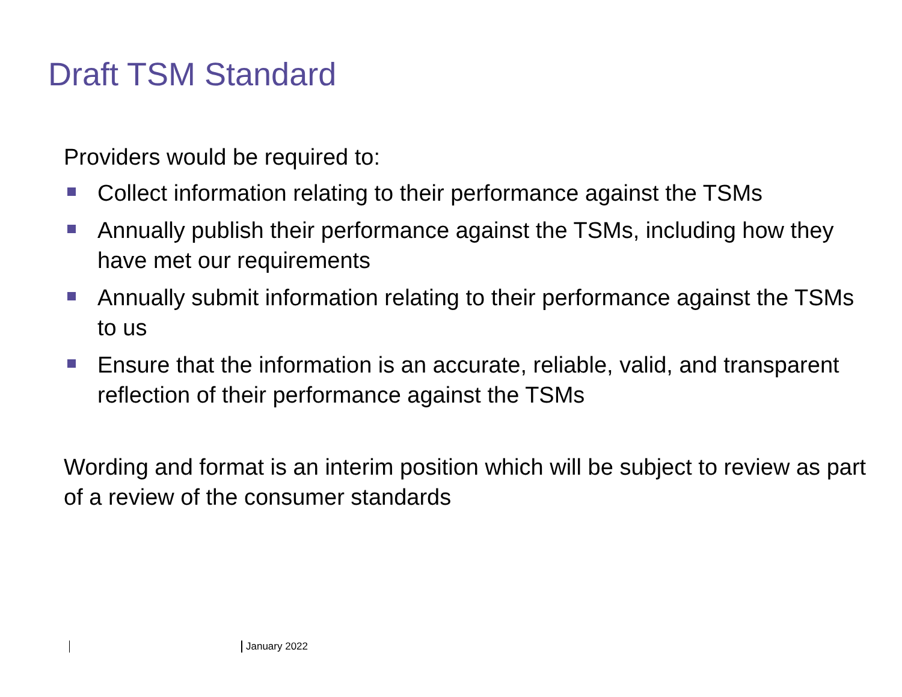Draft TSM Standard
Providers would be required to:
Collect information relating to their performance against the TSMs
Annually publish their performance against the TSMs, including how they have met our requirements
Annually submit information relating to their performance against the TSMs to us
Ensure that the information is an accurate, reliable, valid, and transparent reflection of their performance against the TSMs
Wording and format is an interim position which will be subject to review as part of a review of the consumer standards
January 2022